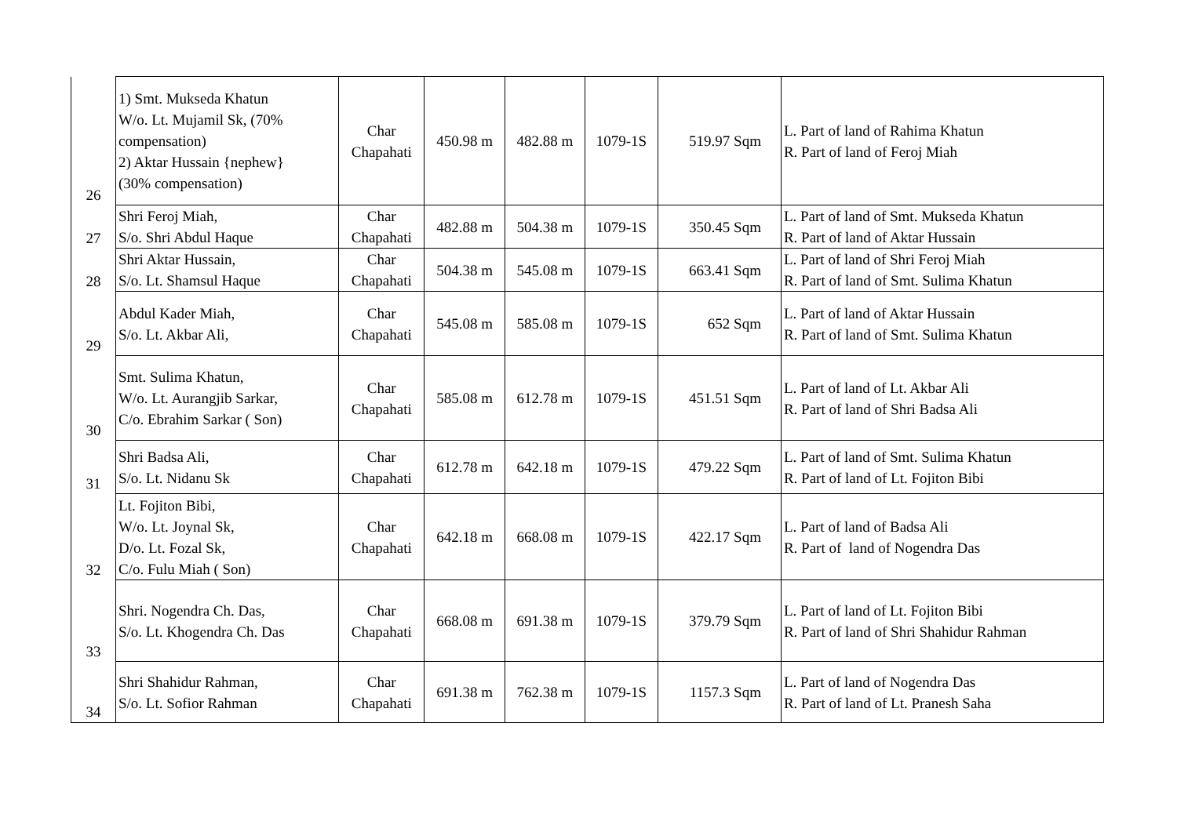| 26 | 1) Smt. Mukseda Khatun W/o. Lt. Mujamil Sk, (70% compensation) 2) Aktar Hussain {nephew} (30% compensation) | Char Chapahati | 450.98 m | 482.88 m | 1079-1S | 519.97 Sqm | L. Part of land of Rahima Khatun R. Part of land of Feroj Miah |
| 27 | Shri Feroj Miah, S/o. Shri Abdul Haque | Char Chapahati | 482.88 m | 504.38 m | 1079-1S | 350.45 Sqm | L. Part of land of Smt. Mukseda Khatun R. Part of land of Aktar Hussain |
| 28 | Shri Aktar Hussain, S/o. Lt. Shamsul Haque | Char Chapahati | 504.38 m | 545.08 m | 1079-1S | 663.41 Sqm | L. Part of land of Shri Feroj Miah R. Part of land of Smt. Sulima Khatun |
| 29 | Abdul Kader Miah, S/o. Lt. Akbar Ali, | Char Chapahati | 545.08 m | 585.08 m | 1079-1S | 652 Sqm | L. Part of land of Aktar Hussain R. Part of land of Smt. Sulima Khatun |
| 30 | Smt. Sulima Khatun, W/o. Lt. Aurangjib Sarkar, C/o. Ebrahim Sarkar ( Son) | Char Chapahati | 585.08 m | 612.78 m | 1079-1S | 451.51 Sqm | L. Part of land of Lt. Akbar Ali R. Part of land of Shri Badsa Ali |
| 31 | Shri Badsa Ali, S/o. Lt. Nidanu Sk | Char Chapahati | 612.78 m | 642.18 m | 1079-1S | 479.22 Sqm | L. Part of land of Smt. Sulima Khatun R. Part of land of Lt. Fojiton Bibi |
| 32 | Lt. Fojiton Bibi, W/o. Lt. Joynal Sk, D/o. Lt. Fozal Sk, C/o. Fulu Miah ( Son) | Char Chapahati | 642.18 m | 668.08 m | 1079-1S | 422.17 Sqm | L. Part of land of Badsa Ali R. Part of land of Nogendra Das |
| 33 | Shri. Nogendra Ch. Das, S/o. Lt. Khogendra Ch. Das | Char Chapahati | 668.08 m | 691.38 m | 1079-1S | 379.79 Sqm | L. Part of land of Lt. Fojiton Bibi R. Part of land of Shri Shahidur Rahman |
| 34 | Shri Shahidur Rahman, S/o. Lt. Sofior Rahman | Char Chapahati | 691.38 m | 762.38 m | 1079-1S | 1157.3 Sqm | L. Part of land of Nogendra Das R. Part of land of Lt. Pranesh Saha |